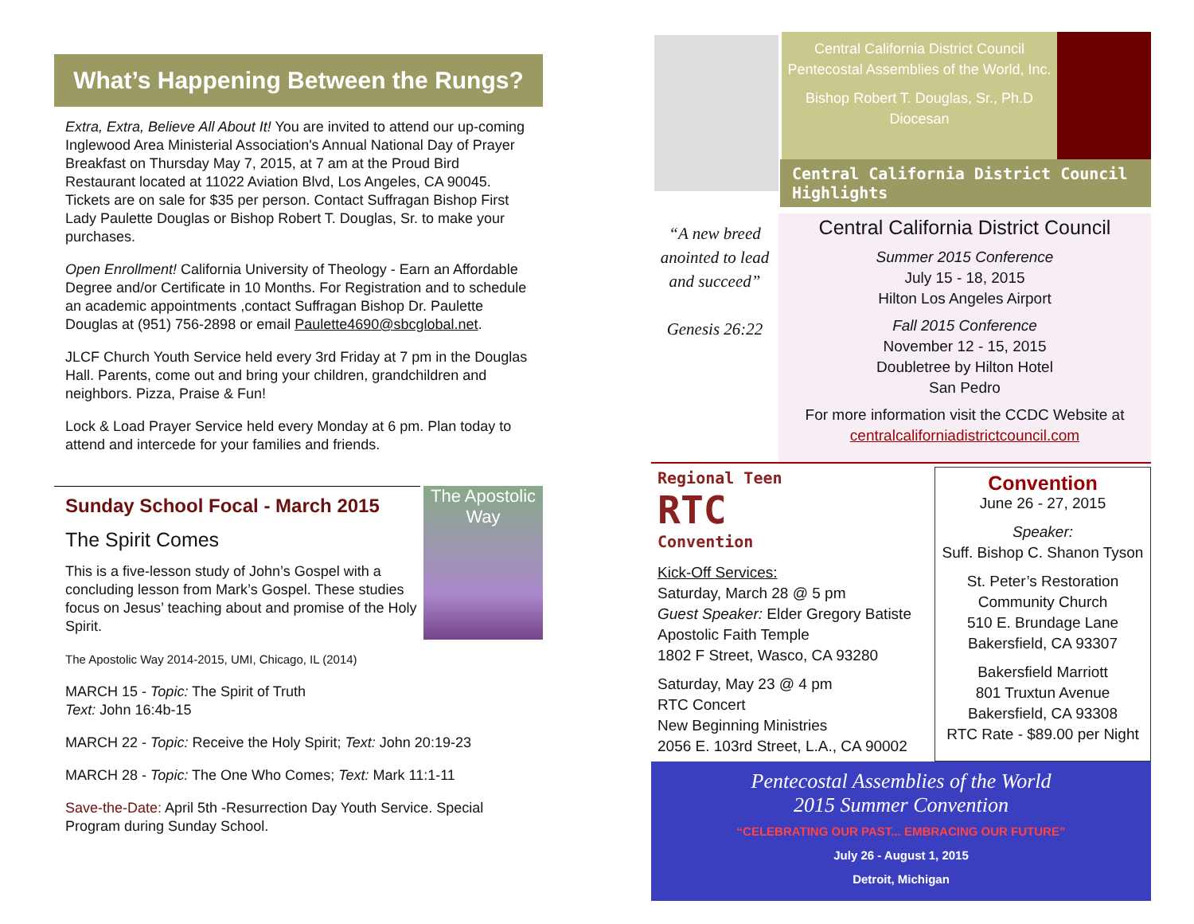What’s Happening Between the Rungs?
Extra, Extra, Believe All About It! You are invited to attend our up-coming Inglewood Area Ministerial Association's Annual National Day of Prayer Breakfast on Thursday May 7, 2015, at 7 am at the Proud Bird Restaurant located at 11022 Aviation Blvd, Los Angeles, CA 90045. Tickets are on sale for $35 per person. Contact Suffragan Bishop First Lady Paulette Douglas or Bishop Robert T. Douglas, Sr. to make your purchases.
Open Enrollment! California University of Theology - Earn an Affordable Degree and/or Certificate in 10 Months. For Registration and to schedule an academic appointments ,contact Suffragan Bishop Dr. Paulette Douglas at (951) 756-2898 or email Paulette4690@sbcglobal.net.
JLCF Church Youth Service held every 3rd Friday at 7 pm in the Douglas Hall. Parents, come out and bring your children, grandchildren and neighbors. Pizza, Praise & Fun!
Lock & Load Prayer Service held every Monday at 6 pm. Plan today to attend and intercede for your families and friends.
The Apostolic Way
Sunday School Focal - March 2015
The Spirit Comes
This is a five-lesson study of John’s Gospel with a concluding lesson from Mark’s Gospel. These studies focus on Jesus’ teaching about and promise of the Holy Spirit.
The Apostolic Way 2014-2015, UMI, Chicago, IL (2014)
MARCH 15 - Topic: The Spirit of Truth
Text: John 16:4b-15
MARCH 22 - Topic: Receive the Holy Spirit; Text: John 20:19-23
MARCH 28 - Topic: The One Who Comes; Text: Mark 11:1-11
Save-the-Date: April 5th -Resurrection Day Youth Service. Special Program during Sunday School.
Central California District Council Pentecostal Assemblies of the World, Inc.
Bishop Robert T. Douglas, Sr., Ph.D
Diocesan
Central California District Council Highlights
“A new breed anointed to lead and succeed”
Genesis 26:22
Central California District Council
Summer 2015 Conference
July 15 - 18, 2015
Hilton Los Angeles Airport
Fall 2015 Conference
November 12 - 15, 2015
Doubletree by Hilton Hotel
San Pedro
For more information visit the CCDC Website at
centralcaliforniadistrictcouncil.com
Regional Teen
RTC
Convention
Kick-Off Services:
Saturday, March 28 @ 5 pm
Guest Speaker: Elder Gregory Batiste
Apostolic Faith Temple
1802 F Street, Wasco, CA 93280
Saturday, May 23 @ 4 pm
RTC Concert
New Beginning Ministries
2056 E. 103rd Street, L.A., CA 90002
Convention
June 26 - 27, 2015
Speaker:
Suff. Bishop C. Shanon Tyson
St. Peter’s Restoration Community Church
510 E. Brundage Lane
Bakersfield, CA 93307
Bakersfield Marriott
801 Truxtun Avenue
Bakersfield, CA 93308
RTC Rate - $89.00 per Night
Pentecostal Assemblies of the World
2015 Summer Convention
“CELEBRATING OUR PAST... EMBRACING OUR FUTURE”
July 26 - August 1, 2015
Detroit, Michigan